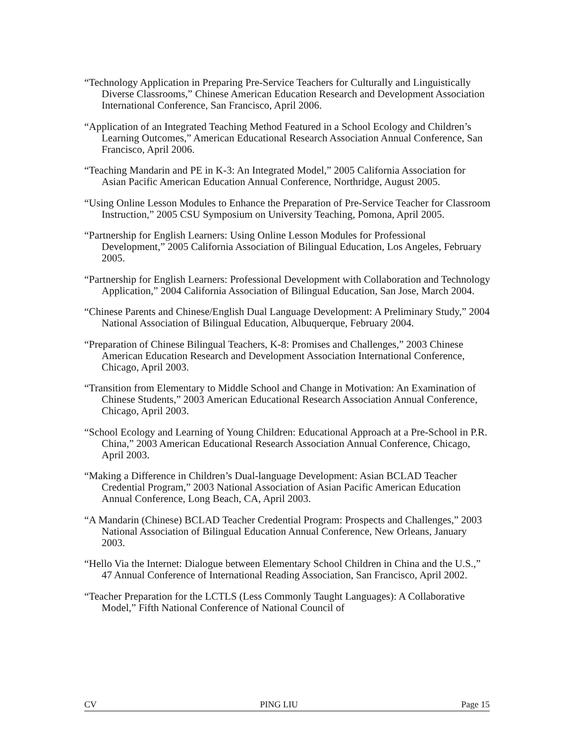“Technology Application in Preparing Pre-Service Teachers for Culturally and Linguistically Diverse Classrooms,” Chinese American Education Research and Development Association International Conference, San Francisco, April 2006.
“Application of an Integrated Teaching Method Featured in a School Ecology and Children’s Learning Outcomes,” American Educational Research Association Annual Conference, San Francisco, April 2006.
“Teaching Mandarin and PE in K-3: An Integrated Model,” 2005 California Association for Asian Pacific American Education Annual Conference, Northridge, August 2005.
“Using Online Lesson Modules to Enhance the Preparation of Pre-Service Teacher for Classroom Instruction,” 2005 CSU Symposium on University Teaching, Pomona, April 2005.
“Partnership for English Learners: Using Online Lesson Modules for Professional Development,” 2005 California Association of Bilingual Education, Los Angeles, February 2005.
“Partnership for English Learners: Professional Development with Collaboration and Technology Application,” 2004 California Association of Bilingual Education, San Jose, March 2004.
“Chinese Parents and Chinese/English Dual Language Development: A Preliminary Study,” 2004 National Association of Bilingual Education, Albuquerque, February 2004.
“Preparation of Chinese Bilingual Teachers, K-8: Promises and Challenges,” 2003 Chinese American Education Research and Development Association International Conference, Chicago, April 2003.
“Transition from Elementary to Middle School and Change in Motivation: An Examination of Chinese Students,” 2003 American Educational Research Association Annual Conference, Chicago, April 2003.
“School Ecology and Learning of Young Children: Educational Approach at a Pre-School in P.R. China,” 2003 American Educational Research Association Annual Conference, Chicago, April 2003.
“Making a Difference in Children’s Dual-language Development: Asian BCLAD Teacher Credential Program,” 2003 National Association of Asian Pacific American Education Annual Conference, Long Beach, CA, April 2003.
“A Mandarin (Chinese) BCLAD Teacher Credential Program: Prospects and Challenges,” 2003 National Association of Bilingual Education Annual Conference, New Orleans, January 2003.
“Hello Via the Internet: Dialogue between Elementary School Children in China and the U.S.,” 47 Annual Conference of International Reading Association, San Francisco, April 2002.
“Teacher Preparation for the LCTLS (Less Commonly Taught Languages): A Collaborative Model,” Fifth National Conference of National Council of
CV PING LIU Page 15